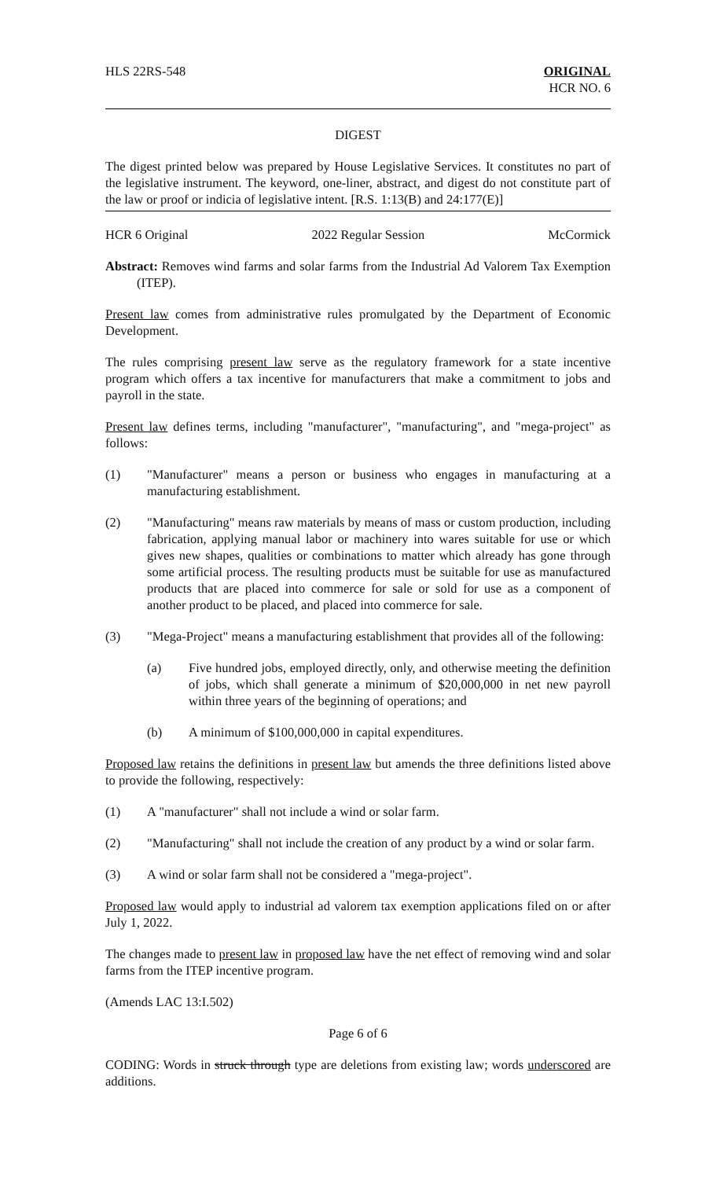HLS 22RS-548 ORIGINAL
HCR NO. 6
DIGEST
The digest printed below was prepared by House Legislative Services. It constitutes no part of the legislative instrument. The keyword, one-liner, abstract, and digest do not constitute part of the law or proof or indicia of legislative intent. [R.S. 1:13(B) and 24:177(E)]
HCR 6 Original 2022 Regular Session McCormick
Abstract: Removes wind farms and solar farms from the Industrial Ad Valorem Tax Exemption (ITEP).
Present law comes from administrative rules promulgated by the Department of Economic Development.
The rules comprising present law serve as the regulatory framework for a state incentive program which offers a tax incentive for manufacturers that make a commitment to jobs and payroll in the state.
Present law defines terms, including "manufacturer", "manufacturing", and "mega-project" as follows:
(1) "Manufacturer" means a person or business who engages in manufacturing at a manufacturing establishment.
(2) "Manufacturing" means raw materials by means of mass or custom production, including fabrication, applying manual labor or machinery into wares suitable for use or which gives new shapes, qualities or combinations to matter which already has gone through some artificial process. The resulting products must be suitable for use as manufactured products that are placed into commerce for sale or sold for use as a component of another product to be placed, and placed into commerce for sale.
(3) "Mega-Project" means a manufacturing establishment that provides all of the following:
(a) Five hundred jobs, employed directly, only, and otherwise meeting the definition of jobs, which shall generate a minimum of $20,000,000 in net new payroll within three years of the beginning of operations; and
(b) A minimum of $100,000,000 in capital expenditures.
Proposed law retains the definitions in present law but amends the three definitions listed above to provide the following, respectively:
(1) A "manufacturer" shall not include a wind or solar farm.
(2) "Manufacturing" shall not include the creation of any product by a wind or solar farm.
(3) A wind or solar farm shall not be considered a "mega-project".
Proposed law would apply to industrial ad valorem tax exemption applications filed on or after July 1, 2022.
The changes made to present law in proposed law have the net effect of removing wind and solar farms from the ITEP incentive program.
(Amends LAC 13:I.502)
Page 6 of 6
CODING: Words in struck through type are deletions from existing law; words underscored are additions.